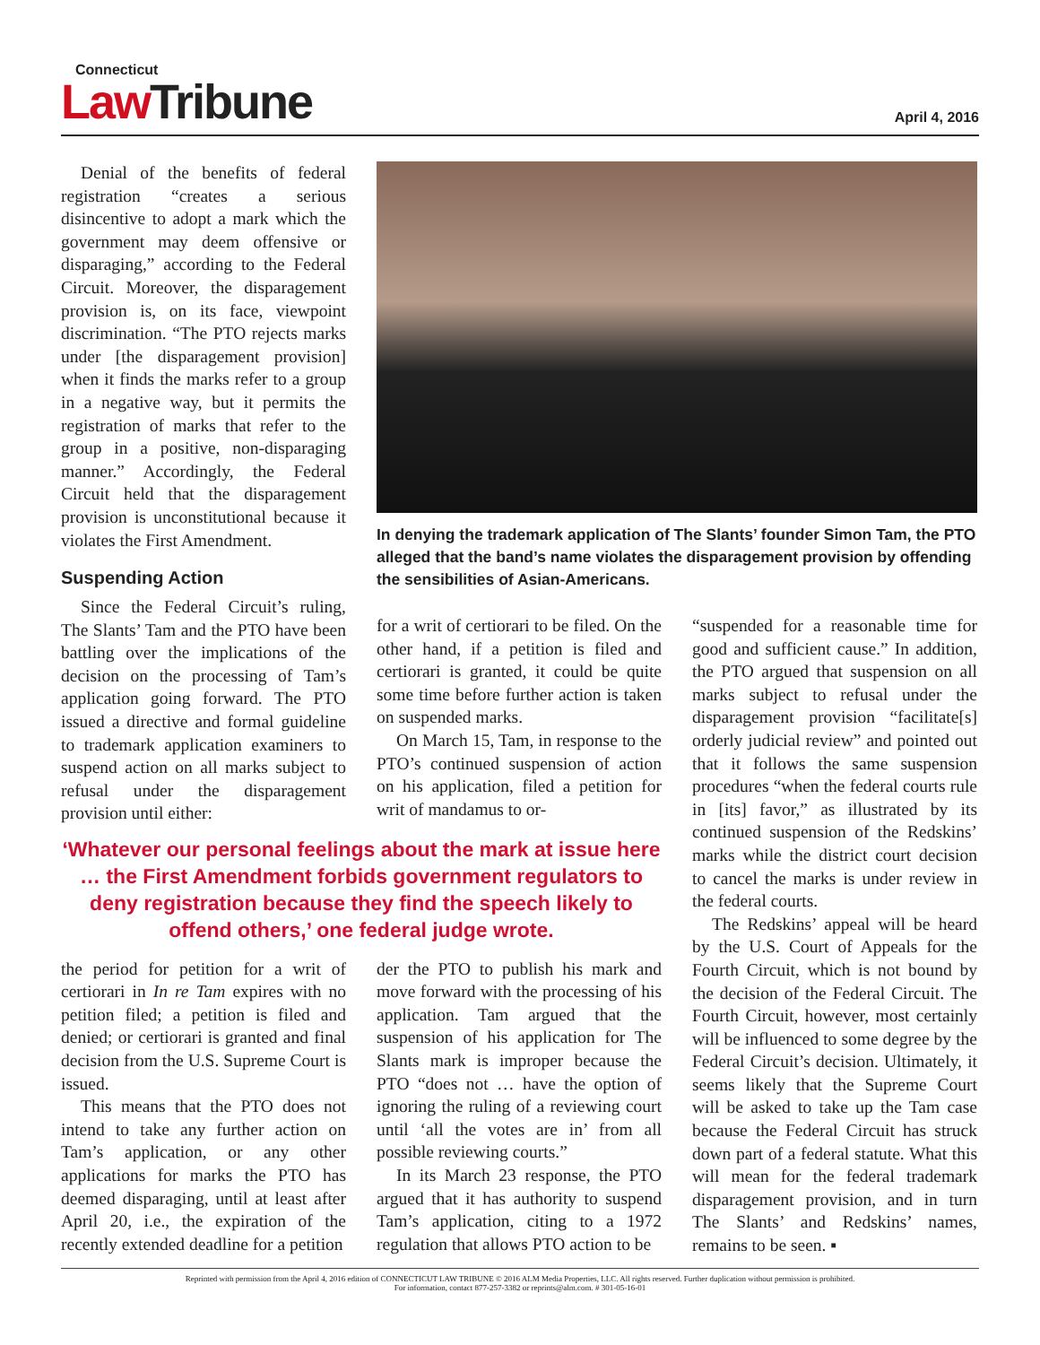Connecticut
Law Tribune
April 4, 2016
Denial of the benefits of federal registration “creates a serious disincentive to adopt a mark which the government may deem offensive or disparaging,” according to the Federal Circuit. Moreover, the disparagement provision is, on its face, viewpoint discrimination. “The PTO rejects marks under [the disparagement provision] when it finds the marks refer to a group in a negative way, but it permits the registration of marks that refer to the group in a positive, non-disparaging manner.” Accordingly, the Federal Circuit held that the disparagement provision is unconstitutional because it violates the First Amendment.
Suspending Action
Since the Federal Circuit’s ruling, The Slants’ Tam and the PTO have been battling over the implications of the decision on the processing of Tam’s application going forward. The PTO issued a directive and formal guideline to trademark application examiners to suspend action on all marks subject to refusal under the disparagement provision until either:
In denying the trademark application of The Slants’ founder Simon Tam, the PTO alleged that the band’s name violates the disparagement provision by offending the sensibilities of Asian-Americans.
for a writ of certiorari to be filed. On the other hand, if a petition is filed and certiorari is granted, it could be quite some time before further action is taken on suspended marks.
On March 15, Tam, in response to the PTO’s continued suspension of action on his application, filed a petition for writ of mandamus to or-
“suspended for a reasonable time for good and sufficient cause.” In addition, the PTO argued that suspension on all marks subject to refusal under the disparagement provision “facilitate[s] orderly judicial review” and pointed out that it follows the same suspension procedures “when the federal courts rule in [its] favor,” as illustrated by its continued suspension of the Redskins’ marks while the district court decision to cancel the marks is under review in the federal courts.
The Redskins’ appeal will be heard by the U.S. Court of Appeals for the Fourth Circuit, which is not bound by the decision of the Federal Circuit. The Fourth Circuit, however, most certainly will be influenced to some degree by the Federal Circuit’s decision. Ultimately, it seems likely that the Supreme Court will be asked to take up the Tam case because the Federal Circuit has struck down part of a federal statute. What this will mean for the federal trademark disparagement provision, and in turn The Slants’ and Redskins’ names, remains to be seen. ▪
‘Whatever our personal feelings about the mark at issue here … the First Amendment forbids government regulators to deny registration because they find the speech likely to offend others,’ one federal judge wrote.
the period for petition for a writ of certiorari in In re Tam expires with no petition filed; a petition is filed and denied; or certiorari is granted and final decision from the U.S. Supreme Court is issued.
This means that the PTO does not intend to take any further action on Tam’s application, or any other applications for marks the PTO has deemed disparaging, until at least after April 20, i.e., the expiration of the recently extended deadline for a petition
der the PTO to publish his mark and move forward with the processing of his application. Tam argued that the suspension of his application for The Slants mark is improper because the PTO “does not … have the option of ignoring the ruling of a reviewing court until ‘all the votes are in’ from all possible reviewing courts.”
In its March 23 response, the PTO argued that it has authority to suspend Tam’s application, citing to a 1972 regulation that allows PTO action to be
Reprinted with permission from the April 4, 2016 edition of CONNECTICUT LAW TRIBUNE © 2016 ALM Media Properties, LLC. All rights reserved. Further duplication without permission is prohibited.
For information, contact 877-257-3382 or reprints@alm.com. # 301-05-16-01